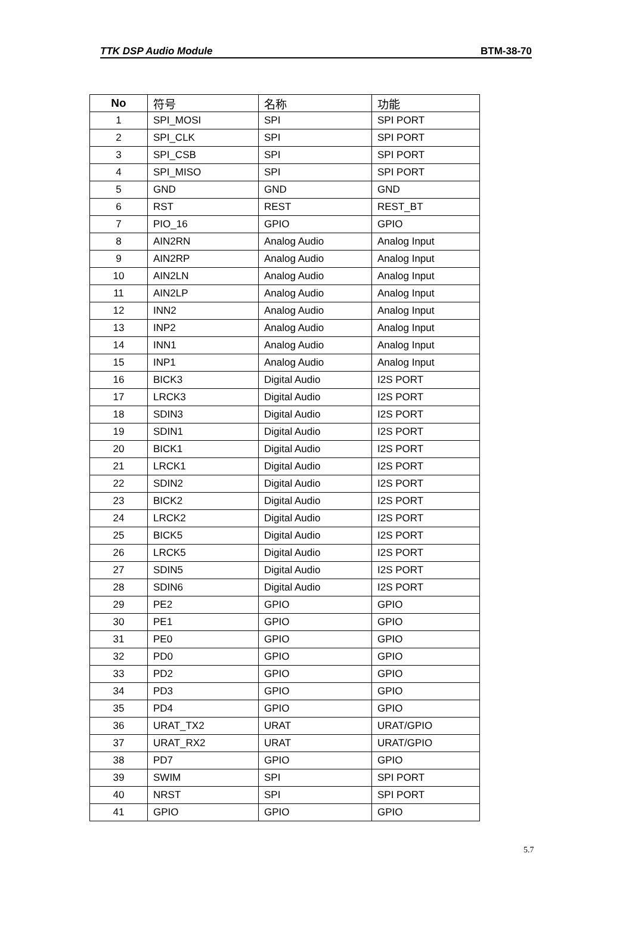TTK DSP Audio Module BTM-38-70
| No | 符号 | 名称 | 功能 |
| --- | --- | --- | --- |
| 1 | SPI_MOSI | SPI | SPI PORT |
| 2 | SPI_CLK | SPI | SPI PORT |
| 3 | SPI_CSB | SPI | SPI PORT |
| 4 | SPI_MISO | SPI | SPI PORT |
| 5 | GND | GND | GND |
| 6 | RST | REST | REST_BT |
| 7 | PIO_16 | GPIO | GPIO |
| 8 | AIN2RN | Analog Audio | Analog Input |
| 9 | AIN2RP | Analog Audio | Analog Input |
| 10 | AIN2LN | Analog Audio | Analog Input |
| 11 | AIN2LP | Analog Audio | Analog Input |
| 12 | INN2 | Analog Audio | Analog Input |
| 13 | INP2 | Analog Audio | Analog Input |
| 14 | INN1 | Analog Audio | Analog Input |
| 15 | INP1 | Analog Audio | Analog Input |
| 16 | BICK3 | Digital Audio | I2S PORT |
| 17 | LRCK3 | Digital Audio | I2S PORT |
| 18 | SDIN3 | Digital Audio | I2S PORT |
| 19 | SDIN1 | Digital Audio | I2S PORT |
| 20 | BICK1 | Digital Audio | I2S PORT |
| 21 | LRCK1 | Digital Audio | I2S PORT |
| 22 | SDIN2 | Digital Audio | I2S PORT |
| 23 | BICK2 | Digital Audio | I2S PORT |
| 24 | LRCK2 | Digital Audio | I2S PORT |
| 25 | BICK5 | Digital Audio | I2S PORT |
| 26 | LRCK5 | Digital Audio | I2S PORT |
| 27 | SDIN5 | Digital Audio | I2S PORT |
| 28 | SDIN6 | Digital Audio | I2S PORT |
| 29 | PE2 | GPIO | GPIO |
| 30 | PE1 | GPIO | GPIO |
| 31 | PE0 | GPIO | GPIO |
| 32 | PD0 | GPIO | GPIO |
| 33 | PD2 | GPIO | GPIO |
| 34 | PD3 | GPIO | GPIO |
| 35 | PD4 | GPIO | GPIO |
| 36 | URAT_TX2 | URAT | URAT/GPIO |
| 37 | URAT_RX2 | URAT | URAT/GPIO |
| 38 | PD7 | GPIO | GPIO |
| 39 | SWIM | SPI | SPI PORT |
| 40 | NRST | SPI | SPI PORT |
| 41 | GPIO | GPIO | GPIO |
5.7